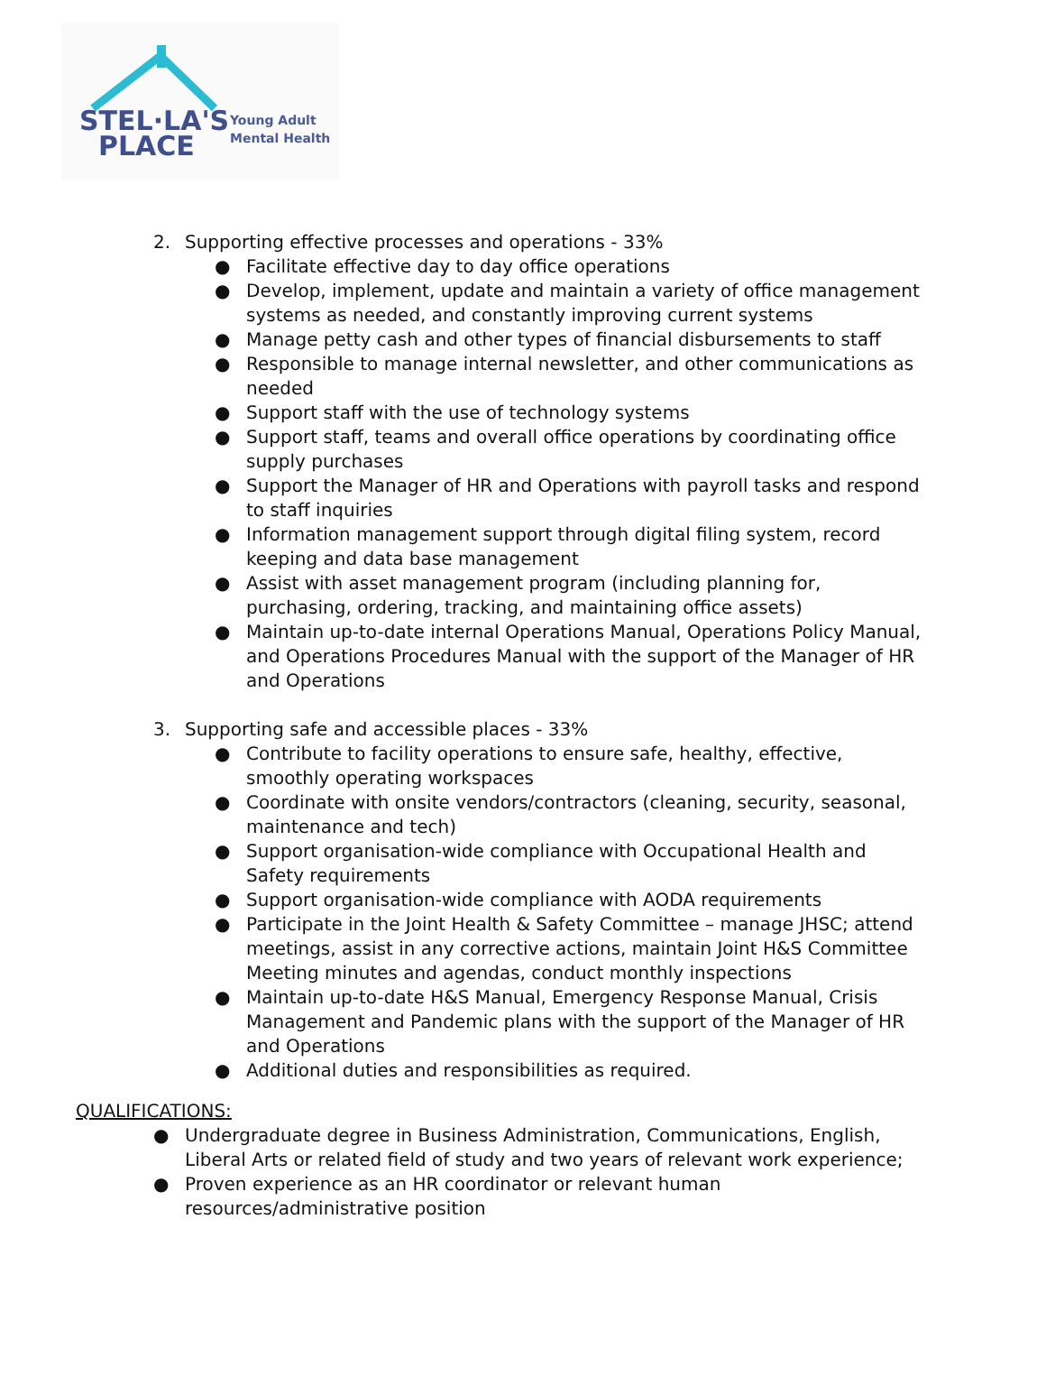STEL·LA'S
PLACE
Young Adult
Mental Health
2. Supporting effective processes and operations - 33%
● Facilitate effective day to day office operations
● Develop, implement, update and maintain a variety of office management systems as needed, and constantly improving current systems
● Manage petty cash and other types of financial disbursements to staff
● Responsible to manage internal newsletter, and other communications as needed
● Support staff with the use of technology systems
● Support staff, teams and overall office operations by coordinating office supply purchases
● Support the Manager of HR and Operations with payroll tasks and respond to staff inquiries
● Information management support through digital filing system, record keeping and data base management
● Assist with asset management program (including planning for, purchasing, ordering, tracking, and maintaining office assets)
● Maintain up-to-date internal Operations Manual, Operations Policy Manual, and Operations Procedures Manual with the support of the Manager of HR and Operations
3. Supporting safe and accessible places - 33%
● Contribute to facility operations to ensure safe, healthy, effective, smoothly operating workspaces
● Coordinate with onsite vendors/contractors (cleaning, security, seasonal, maintenance and tech)
● Support organisation-wide compliance with Occupational Health and Safety requirements
● Support organisation-wide compliance with AODA requirements
● Participate in the Joint Health & Safety Committee – manage JHSC; attend meetings, assist in any corrective actions, maintain Joint H&S Committee Meeting minutes and agendas, conduct monthly inspections
● Maintain up-to-date H&S Manual, Emergency Response Manual, Crisis Management and Pandemic plans with the support of the Manager of HR and Operations
● Additional duties and responsibilities as required.
QUALIFICATIONS:
● Undergraduate degree in Business Administration, Communications, English, Liberal Arts or related field of study and two years of relevant work experience;
● Proven experience as an HR coordinator or relevant human resources/administrative position